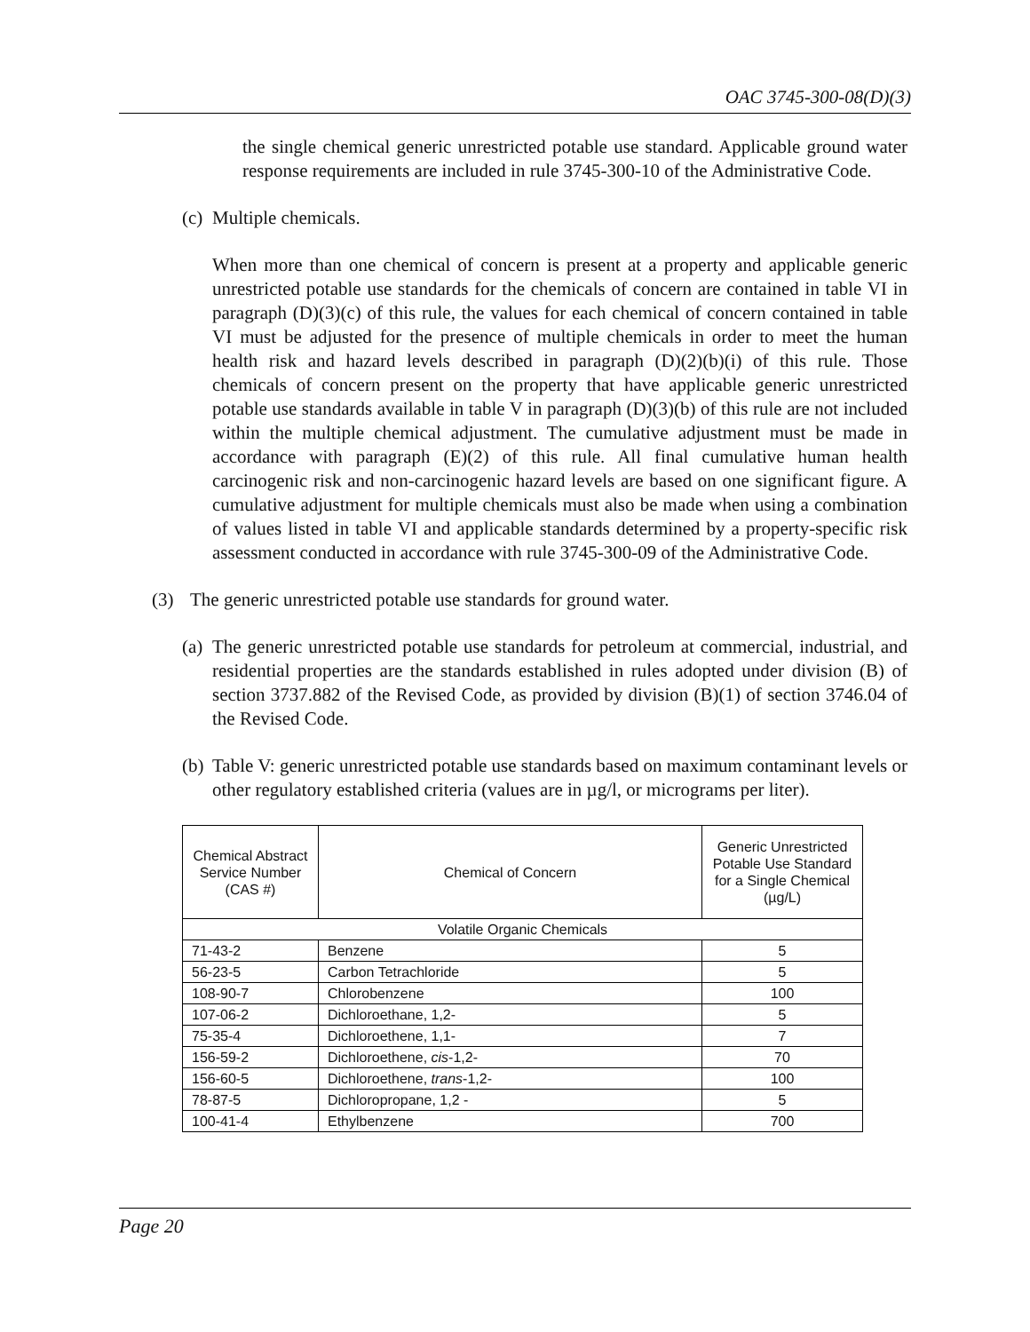OAC 3745-300-08(D)(3)
the single chemical generic unrestricted potable use standard. Applicable ground water response requirements are included in rule 3745-300-10 of the Administrative Code.
(c) Multiple chemicals.
When more than one chemical of concern is present at a property and applicable generic unrestricted potable use standards for the chemicals of concern are contained in table VI in paragraph (D)(3)(c) of this rule, the values for each chemical of concern contained in table VI must be adjusted for the presence of multiple chemicals in order to meet the human health risk and hazard levels described in paragraph (D)(2)(b)(i) of this rule. Those chemicals of concern present on the property that have applicable generic unrestricted potable use standards available in table V in paragraph (D)(3)(b) of this rule are not included within the multiple chemical adjustment. The cumulative adjustment must be made in accordance with paragraph (E)(2) of this rule. All final cumulative human health carcinogenic risk and non-carcinogenic hazard levels are based on one significant figure. A cumulative adjustment for multiple chemicals must also be made when using a combination of values listed in table VI and applicable standards determined by a property-specific risk assessment conducted in accordance with rule 3745-300-09 of the Administrative Code.
(3) The generic unrestricted potable use standards for ground water.
(a) The generic unrestricted potable use standards for petroleum at commercial, industrial, and residential properties are the standards established in rules adopted under division (B) of section 3737.882 of the Revised Code, as provided by division (B)(1) of section 3746.04 of the Revised Code.
(b) Table V: generic unrestricted potable use standards based on maximum contaminant levels or other regulatory established criteria (values are in µg/l, or micrograms per liter).
| Chemical Abstract Service Number (CAS #) | Chemical of Concern | Generic Unrestricted Potable Use Standard for a Single Chemical (µg/L) |
| --- | --- | --- |
| Volatile Organic Chemicals | | |
| 71-43-2 | Benzene | 5 |
| 56-23-5 | Carbon Tetrachloride | 5 |
| 108-90-7 | Chlorobenzene | 100 |
| 107-06-2 | Dichloroethane, 1,2- | 5 |
| 75-35-4 | Dichloroethene, 1,1- | 7 |
| 156-59-2 | Dichloroethene, cis -1,2- | 70 |
| 156-60-5 | Dichloroethene, trans -1,2- | 100 |
| 78-87-5 | Dichloropropane, 1,2 - | 5 |
| 100-41-4 | Ethylbenzene | 700 |
Page 20